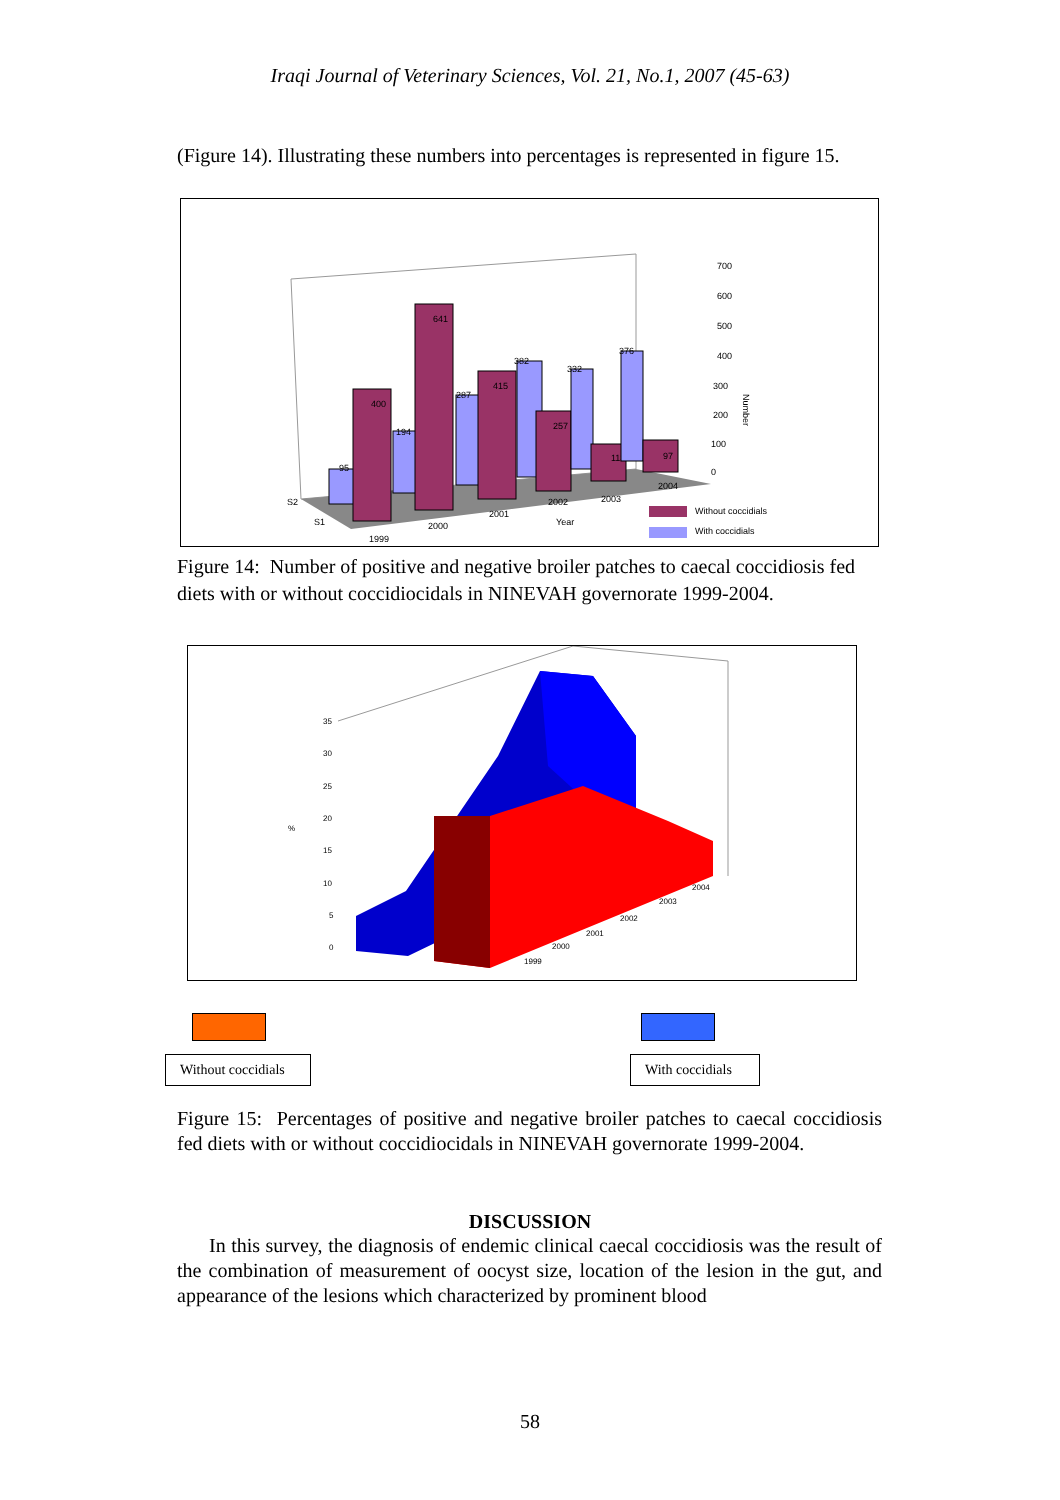Iraqi Journal of Veterinary Sciences, Vol. 21, No.1, 2007 (45-63)
(Figure 14). Illustrating these numbers into percentages is represented in figure 15.
95
400
194
641
287
415
382
257
332
113
376
97
700
600
500
400
300
200
100
0
Number
S2
S1
1999
2000
2001
2002
2003
2004
Year
Without coccidials
With coccidials
Figure 14: Number of positive and negative broiler patches to caecal coccidiosis fed diets with or without coccidiocidals in NINEVAH governorate 1999-2004.
35
30
25
20
15
10
5
0
%
1999
2000
2001
2002
2003
2004
Without coccidials
With coccidials
Figure 15: Percentages of positive and negative broiler patches to caecal coccidiosis fed diets with or without coccidiocidals in NINEVAH governorate 1999-2004.
DISCUSSION
In this survey, the diagnosis of endemic clinical caecal coccidiosis was the result of the combination of measurement of oocyst size, location of the lesion in the gut, and appearance of the lesions which characterized by prominent blood
58